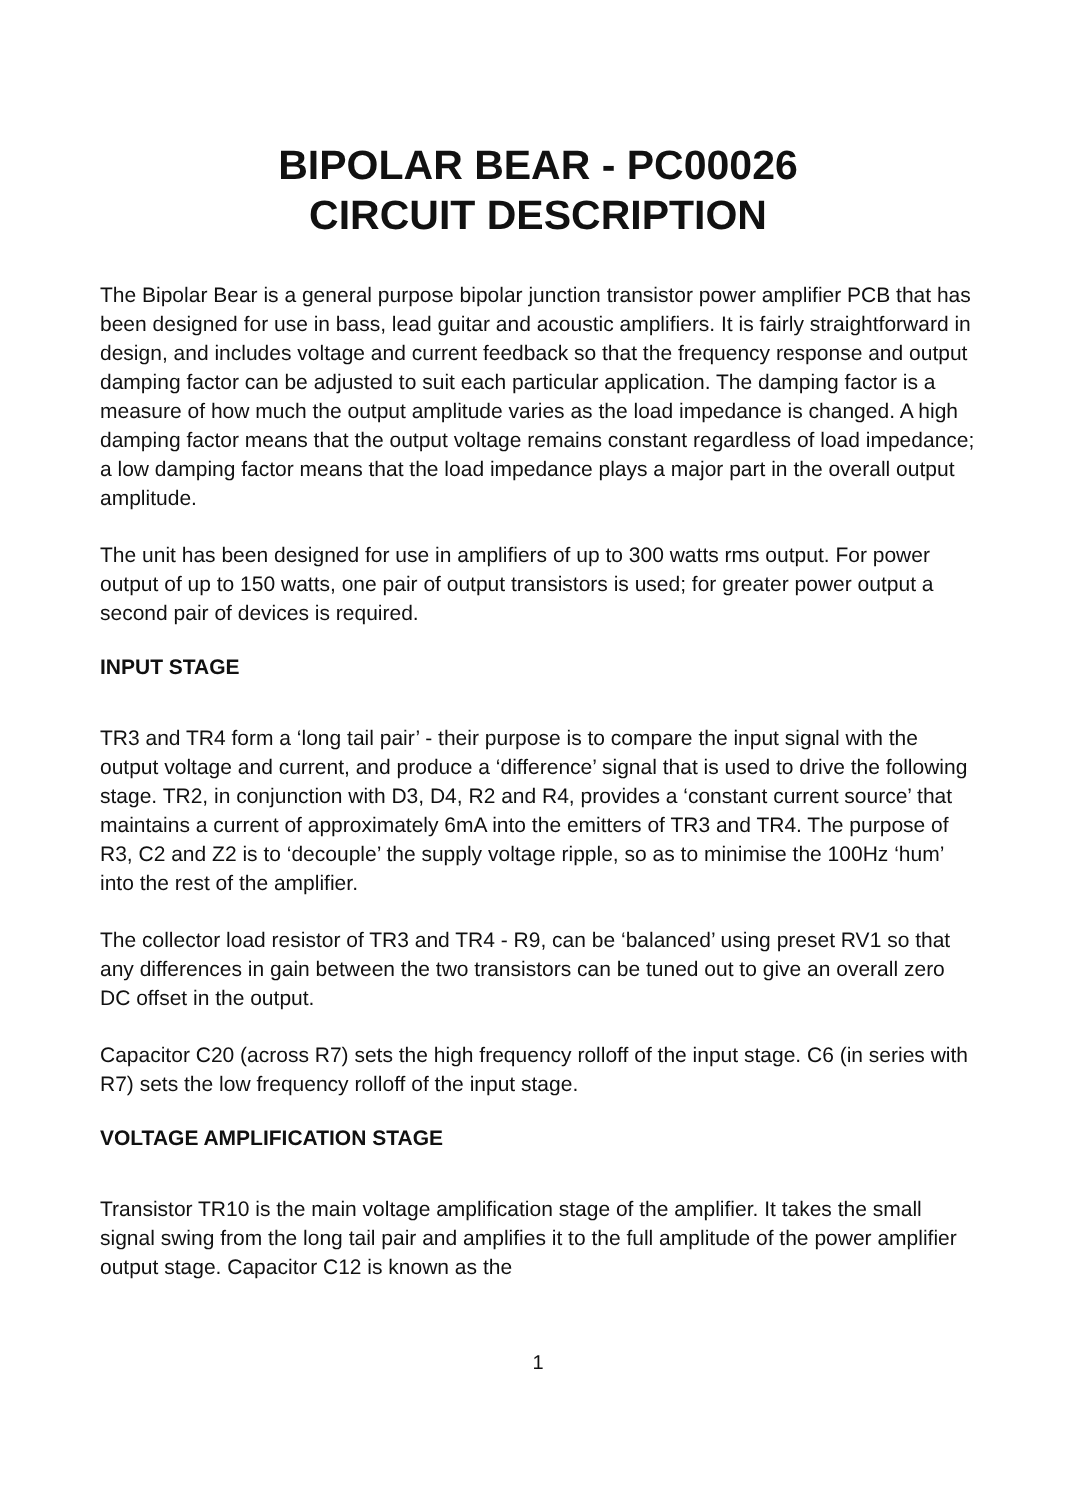BIPOLAR BEAR - PC00026
CIRCUIT DESCRIPTION
The Bipolar Bear is a general purpose bipolar junction transistor power amplifier PCB that has been designed for use in bass, lead guitar and acoustic amplifiers. It is fairly straightforward in design, and includes voltage and current feedback so that the frequency response and output damping factor can be adjusted to suit each particular application. The damping factor is a measure of how much the output amplitude varies as the load impedance is changed. A high damping factor means that the output voltage remains constant regardless of load impedance; a low damping factor means that the load impedance plays a major part in the overall output amplitude.
The unit has been designed for use in amplifiers of up to 300 watts rms output. For power output of up to 150 watts, one pair of output transistors is used; for greater power output a second pair of devices is required.
INPUT STAGE
TR3 and TR4 form a ‘long tail pair’ - their purpose is to compare the input signal with the output voltage and current, and produce a ‘difference’ signal that is used to drive the following stage. TR2, in conjunction with D3, D4, R2 and R4, provides a ‘constant current source’ that maintains a current of approximately 6mA into the emitters of TR3 and TR4. The purpose of R3, C2 and Z2 is to ‘decouple’ the supply voltage ripple, so as to minimise the 100Hz ‘hum’ into the rest of the amplifier.
The collector load resistor of TR3 and TR4 - R9, can be ‘balanced’ using preset RV1 so that any differences in gain between the two transistors can be tuned out to give an overall zero DC offset in the output.
Capacitor C20 (across R7) sets the high frequency rolloff of the input stage. C6 (in series with R7) sets the low frequency rolloff of the input stage.
VOLTAGE AMPLIFICATION STAGE
Transistor TR10 is the main voltage amplification stage of the amplifier. It takes the small signal swing from the long tail pair and amplifies it to the full amplitude of the power amplifier output stage. Capacitor C12 is known as the
1